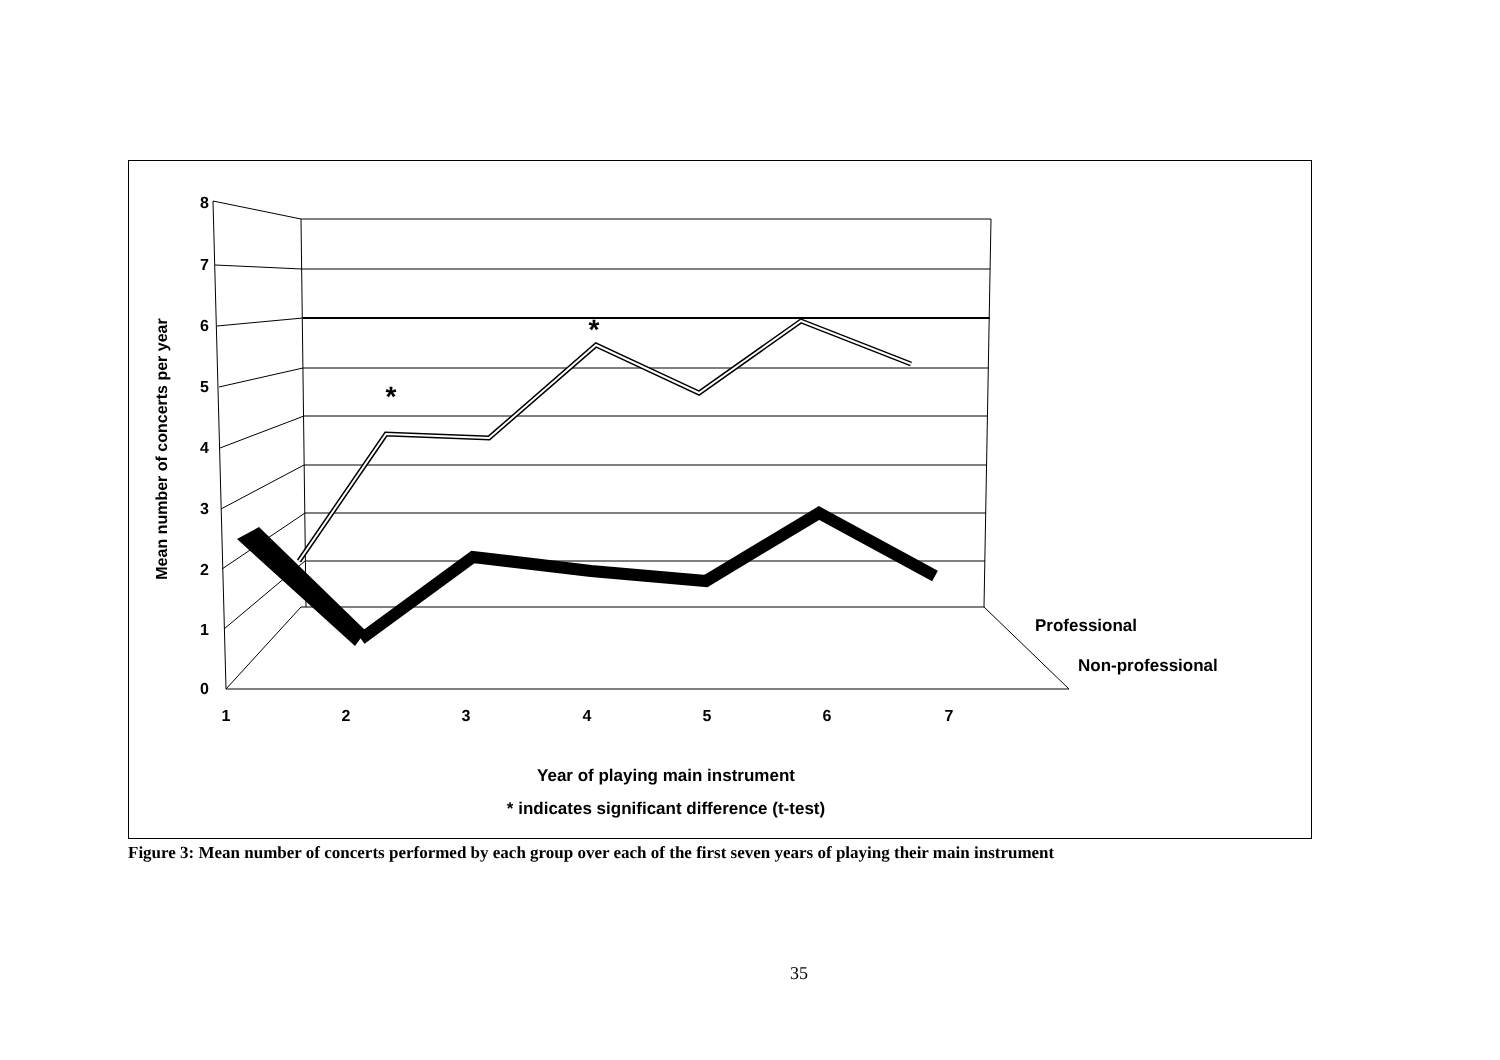8
7
6
5
4
3
2
1
0
1
2
3
4
5
6
7
Year of playing main instrument
* indicates significant difference (t-test)
*
*
Professional
Non-professional
Mean number of concerts per year
Figure 3: Mean number of concerts performed by each group over each of the first seven years of playing their main instrument
35